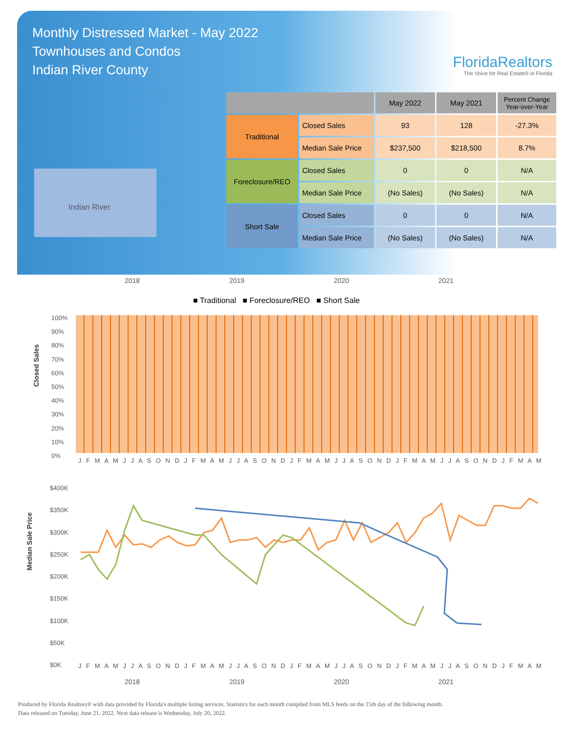Monthly Distressed Market - May 2022
Townhouses and Condos
Indian River County
FloridaRealtors
The Voice for Real Estate® in Florida
Indian River
| | | May 2022 | May 2021 | Percent Change Year-over-Year |
| --- | --- | --- | --- | --- |
| Traditional | Closed Sales | 93 | 128 | -27.3% |
| | Median Sale Price | $237,500 | $218,500 | 8.7% |
| Foreclosure/REO | Closed Sales | 0 | 0 | N/A |
| | Median Sale Price | (No Sales) | (No Sales) | N/A |
| Short Sale | Closed Sales | 0 | 0 | N/A |
| | Median Sale Price | (No Sales) | (No Sales) | N/A |
2018 2019 2020 2021
■ Traditional ■ Foreclosure/REO ■ Short Sale
Closed Sales
100%
90%
80%
70%
60%
50%
40%
30%
20%
10%
0%
J F M A M J J A S O N D J F M A M J J A S O N D J F M A M J J A S O N D J F M A M J J A S O N D J F M A M
Median Sale Price
$400K
$350K
$300K
$250K
$200K
$150K
$100K
$50K
$0K
J F M A M J J A S O N D J F M A M J J A S O N D J F M A M J J A S O N D J F M A M J J A S O N D J F M A M
2018 2019 2020 2021
Produced by Florida Realtors® with data provided by Florida's multiple listing services. Statistics for each month compiled from MLS feeds on the 15th day of the following month.
Data released on Tuesday, June 21, 2022. Next data release is Wednesday, July 20, 2022.